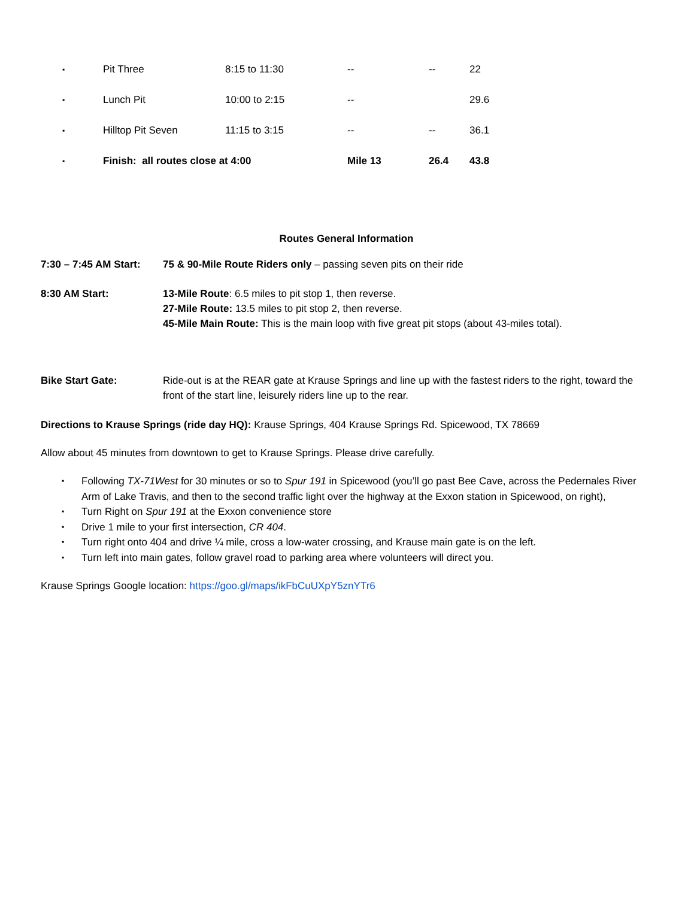| ▪ | Pit Three | 8:15 to 11:30 | -- | -- | 22 |
| ▪ | Lunch Pit | 10:00 to 2:15 | -- | | 29.6 |
| ▪ | Hilltop Pit Seven | 11:15 to 3:15 | -- | -- | 36.1 |
| ▪ | Finish: all routes close at 4:00 | | Mile 13 | 26.4 | 43.8 |
Routes General Information
7:30 – 7:45 AM Start:
75 & 90-Mile Route Riders only – passing seven pits on their ride
8:30 AM Start: 13-Mile Route: 6.5 miles to pit stop 1, then reverse.
27-Mile Route: 13.5 miles to pit stop 2, then reverse.
45-Mile Main Route: This is the main loop with five great pit stops (about 43-miles total).
Bike Start Gate: Ride-out is at the REAR gate at Krause Springs and line up with the fastest riders to the right, toward the front of the start line, leisurely riders line up to the rear.
Directions to Krause Springs (ride day HQ): Krause Springs, 404 Krause Springs Rd. Spicewood, TX 78669
Allow about 45 minutes from downtown to get to Krause Springs. Please drive carefully.
▪ Following TX-71West for 30 minutes or so to Spur 191 in Spicewood (you’ll go past Bee Cave, across the Pedernales River Arm of Lake Travis, and then to the second traffic light over the highway at the Exxon station in Spicewood, on right),
▪ Turn Right on Spur 191 at the Exxon convenience store
▪ Drive 1 mile to your first intersection, CR 404.
▪ Turn right onto 404 and drive ¼ mile, cross a low-water crossing, and Krause main gate is on the left.
▪ Turn left into main gates, follow gravel road to parking area where volunteers will direct you.
Krause Springs Google location: https://goo.gl/maps/ikFbCuUXpY5znYTr6